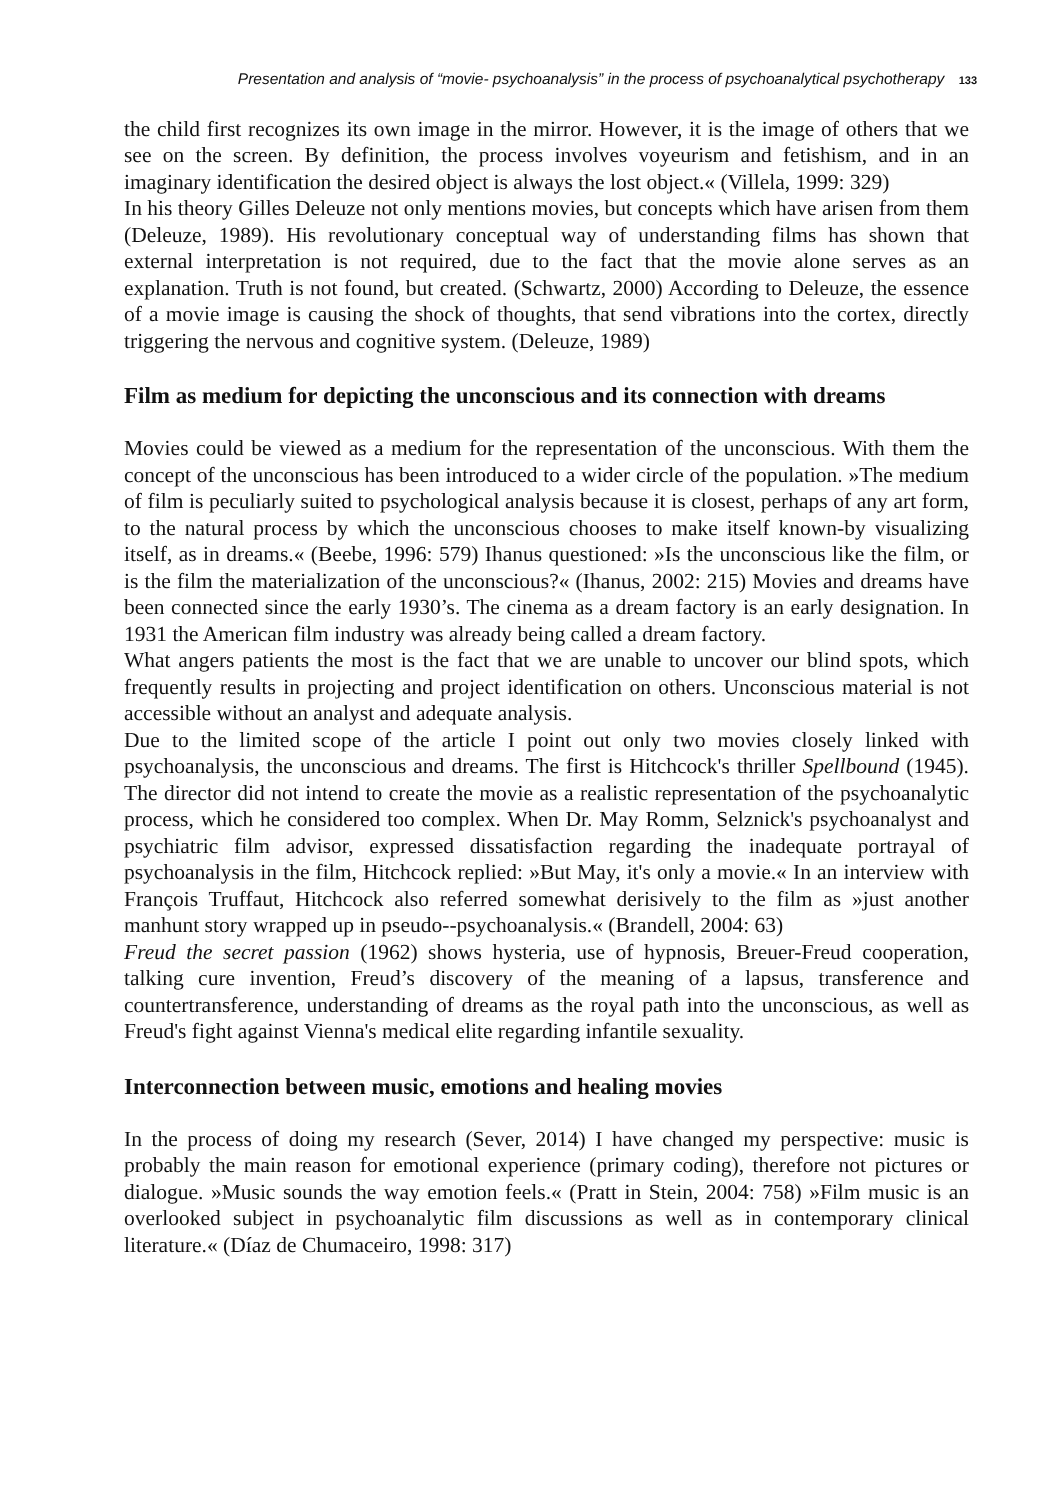Presentation and analysis of “movie- psychoanalysis” in the process of psychoanalytical psychotherapy 133
the child first recognizes its own image in the mirror. However, it is the image of others that we see on the screen. By definition, the process involves voyeurism and fetishism, and in an imaginary identification the desired object is always the lost object.« (Villela, 1999: 329)
In his theory Gilles Deleuze not only mentions movies, but concepts which have arisen from them (Deleuze, 1989). His revolutionary conceptual way of understanding films has shown that external interpretation is not required, due to the fact that the movie alone serves as an explanation. Truth is not found, but created. (Schwartz, 2000) According to Deleuze, the essence of a movie image is causing the shock of thoughts, that send vibrations into the cortex, directly triggering the nervous and cognitive system. (Deleuze, 1989)
Film as medium for depicting the unconscious and its connection with dreams
Movies could be viewed as a medium for the representation of the unconscious. With them the concept of the unconscious has been introduced to a wider circle of the population. »The medium of film is peculiarly suited to psychological analysis because it is closest, perhaps of any art form, to the natural process by which the unconscious chooses to make itself known-by visualizing itself, as in dreams.« (Beebe, 1996: 579) Ihanus questioned: »Is the unconscious like the film, or is the film the materialization of the unconscious?« (Ihanus, 2002: 215) Movies and dreams have been connected since the early 1930’s. The cinema as a dream factory is an early designation. In 1931 the American film industry was already being called a dream factory.
What angers patients the most is the fact that we are unable to uncover our blind spots, which frequently results in projecting and project identification on others. Unconscious material is not accessible without an analyst and adequate analysis.
Due to the limited scope of the article I point out only two movies closely linked with psychoanalysis, the unconscious and dreams. The first is Hitchcock's thriller Spellbound (1945). The director did not intend to create the movie as a realistic representation of the psychoanalytic process, which he considered too complex. When Dr. May Romm, Selznick's psychoanalyst and psychiatric film advisor, expressed dissatisfaction regarding the inadequate portrayal of psychoanalysis in the film, Hitchcock replied: »But May, it's only a movie.« In an interview with François Truffaut, Hitchcock also referred somewhat derisively to the film as »just another manhunt story wrapped up in pseudo--psychoanalysis.« (Brandell, 2004: 63)
Freud the secret passion (1962) shows hysteria, use of hypnosis, Breuer-Freud cooperation, talking cure invention, Freud’s discovery of the meaning of a lapsus, transference and countertransference, understanding of dreams as the royal path into the unconscious, as well as Freud's fight against Vienna's medical elite regarding infantile sexuality.
Interconnection between music, emotions and healing movies
In the process of doing my research (Sever, 2014) I have changed my perspective: music is probably the main reason for emotional experience (primary coding), therefore not pictures or dialogue. »Music sounds the way emotion feels.« (Pratt in Stein, 2004: 758) »Film music is an overlooked subject in psychoanalytic film discussions as well as in contemporary clinical literature.« (Díaz de Chumaceiro, 1998: 317)